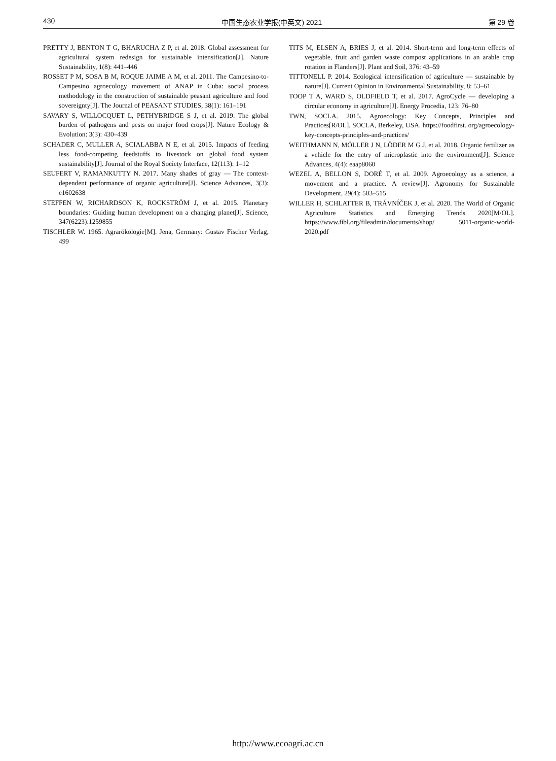430 中国生态农业学报(中英文) 2021 第 29 卷
PRETTY J, BENTON T G, BHARUCHA Z P, et al. 2018. Global assessment for agricultural system redesign for sustainable intensification[J]. Nature Sustainability, 1(8): 441–446
ROSSET P M, SOSA B M, ROQUE JAIME A M, et al. 2011. The Campesino-to-Campesino agroecology movement of ANAP in Cuba: social process methodology in the construction of sustainable peasant agriculture and food sovereignty[J]. The Journal of PEASANT STUDIES, 38(1): 161–191
SAVARY S, WILLOCQUET L, PETHYBRIDGE S J, et al. 2019. The global burden of pathogens and pests on major food crops[J]. Nature Ecology & Evolution: 3(3): 430–439
SCHADER C, MULLER A, SCIALABBA N E, et al. 2015. Impacts of feeding less food-competing feedstuffs to livestock on global food system sustainability[J]. Journal of the Royal Society Interface, 12(113): 1–12
SEUFERT V, RAMANKUTTY N. 2017. Many shades of gray — The context-dependent performance of organic agriculture[J]. Science Advances, 3(3): e1602638
STEFFEN W, RICHARDSON K, ROCKSTRÖM J, et al. 2015. Planetary boundaries: Guiding human development on a changing planet[J]. Science, 347(6223):1259855
TISCHLER W. 1965. Agrarökologie[M]. Jena, Germany: Gustav Fischer Verlag, 499
TITS M, ELSEN A, BRIES J, et al. 2014. Short-term and long-term effects of vegetable, fruit and garden waste compost applications in an arable crop rotation in Flanders[J]. Plant and Soil, 376: 43–59
TITTONELL P. 2014. Ecological intensification of agriculture — sustainable by nature[J]. Current Opinion in Environmental Sustainability, 8: 53–61
TOOP T A, WARD S, OLDFIELD T, et al. 2017. AgroCycle — developing a circular economy in agriculture[J]. Energy Procedia, 123: 76–80
TWN, SOCLA. 2015. Agroecology: Key Concepts, Principles and Practices[R/OL]. SOCLA, Berkeley, USA. https://foodfirst. org/agroecology-key-concepts-principles-and-practices/
WEITHMANN N, MÖLLER J N, LÖDER M G J, et al. 2018. Organic fertilizer as a vehicle for the entry of microplastic into the environment[J]. Science Advances, 4(4): eaap8060
WEZEL A, BELLON S, DORÉ T, et al. 2009. Agroecology as a science, a movement and a practice. A review[J]. Agronomy for Sustainable Development, 29(4): 503–515
WILLER H, SCHLATTER B, TRÁVNÍČEK J, et al. 2020. The World of Organic Agriculture Statistics and Emerging Trends 2020[M/OL]. https://www.fibl.org/fileadmin/documents/shop/ 5011-organic-world-2020.pdf
http://www.ecoagri.ac.cn